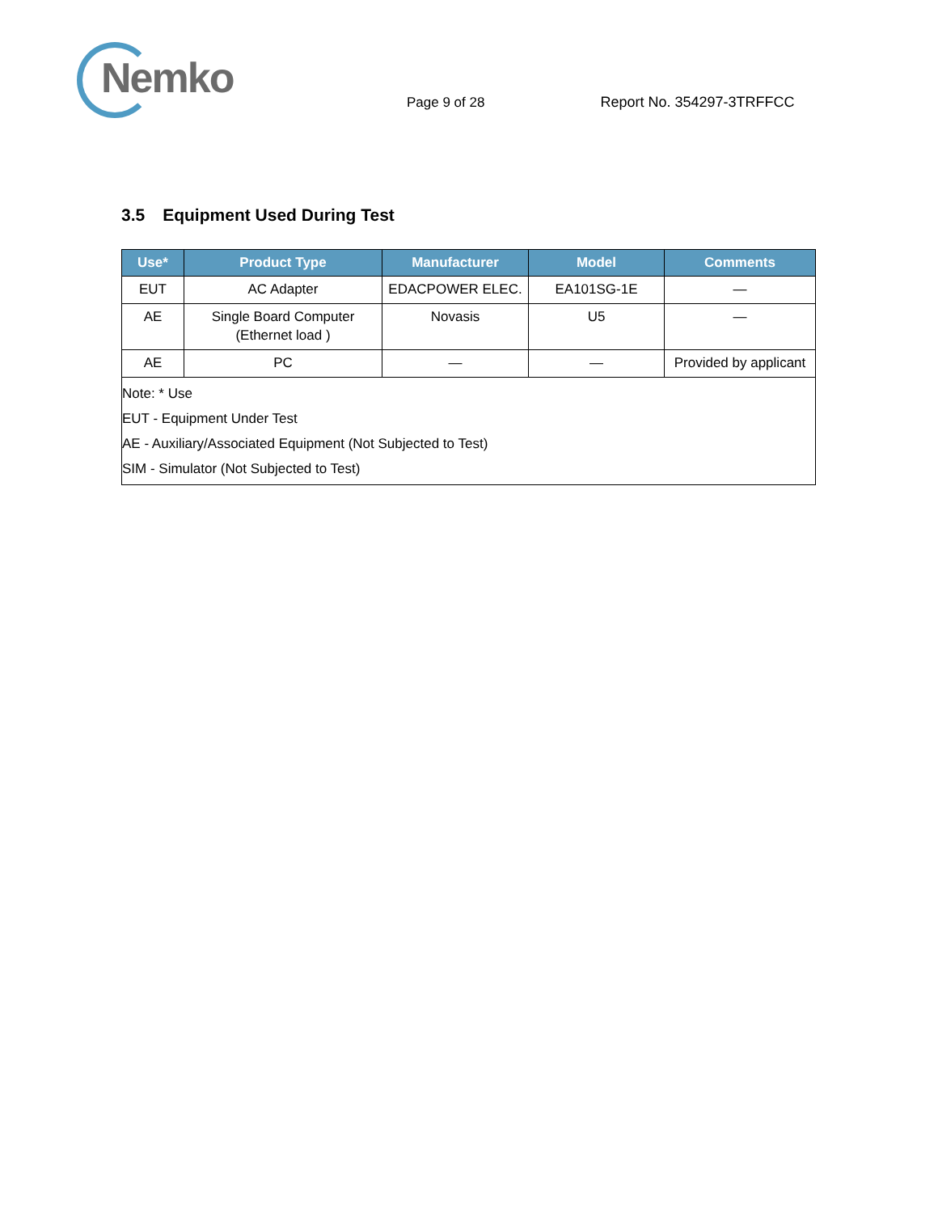Nemko
Page 9 of 28
Report No. 354297-3TRFFCC
3.5 Equipment Used During Test
| Use* | Product Type | Manufacturer | Model | Comments |
| --- | --- | --- | --- | --- |
| EUT | AC Adapter | EDACPOWER ELEC. | EA101SG-1E | — |
| AE | Single Board Computer (Ethernet load ) | Novasis | U5 | — |
| AE | PC | — | — | Provided by applicant |
| Note: * Use EUT - Equipment Under Test AE - Auxiliary/Associated Equipment (Not Subjected to Test) SIM - Simulator (Not Subjected to Test) | | | | |